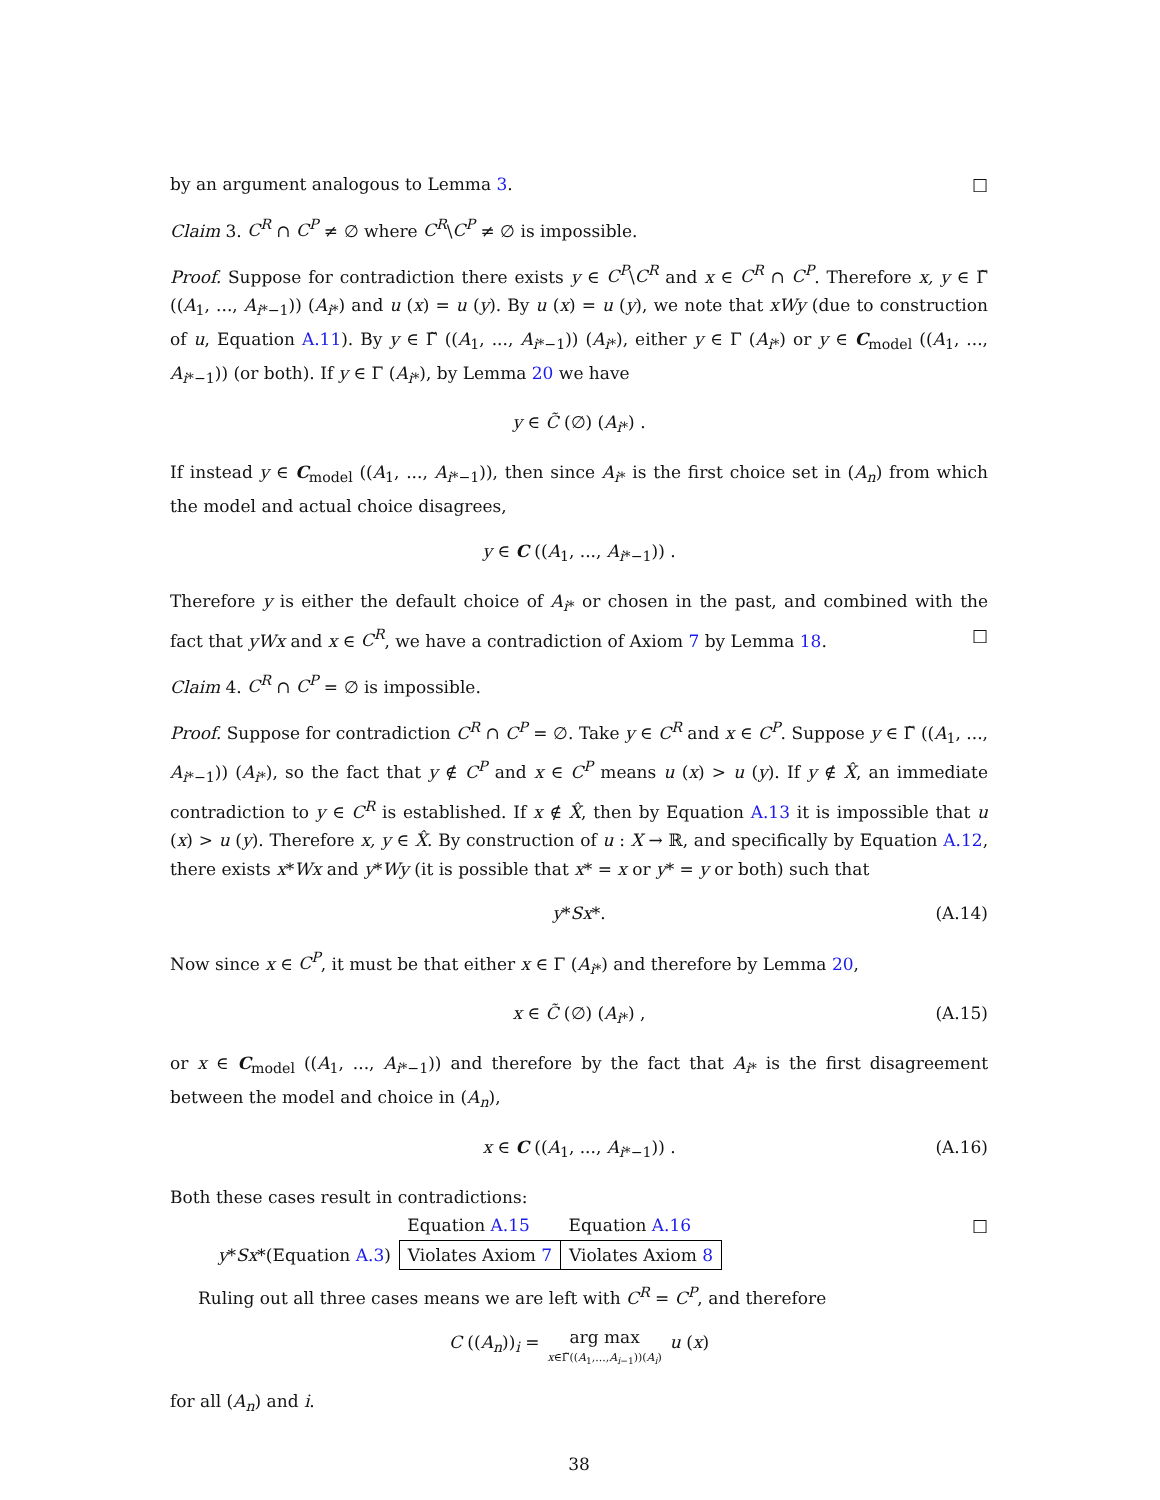by an argument analogous to Lemma 3. □
Claim 3. C<sup>R</sup> ∩ C<sup>P</sup> ≠ ∅ where C<sup>R</sup>\C<sup>P</sup> ≠ ∅ is impossible.
Proof. Suppose for contradiction there exists y ∈ C<sup>P</sup>\C<sup>R</sup> and x ∈ C<sup>R</sup> ∩ C<sup>P</sup>. Therefore x, y ∈ Γ̃ ((A<sub>1</sub>, ..., A<sub>i*−1</sub>)) (A<sub>i*</sub>) and u (x) = u (y). By u (x) = u (y), we note that xWy (due to construction of u, Equation A.11). By y ∈ Γ̃ ((A<sub>1</sub>, ..., A<sub>i*−1</sub>)) (A<sub>i*</sub>), either y ∈ Γ (A<sub>i*</sub>) or y ∈ C<sub>model</sub> ((A<sub>1</sub>, ..., A<sub>i*−1</sub>)) (or both). If y ∈ Γ (A<sub>i*</sub>), by Lemma 20 we have
y ∈ C̃ (∅) (A<sub>i*</sub>) .
If instead y ∈ C<sub>model</sub> ((A<sub>1</sub>, ..., A<sub>i*−1</sub>)), then since A<sub>i*</sub> is the first choice set in (A<sub>n</sub>) from which the model and actual choice disagrees,
y ∈ C ((A<sub>1</sub>, ..., A<sub>i*−1</sub>)) .
Therefore y is either the default choice of A<sub>i*</sub> or chosen in the past, and combined with the fact that yWx and x ∈ C<sup>R</sup>, we have a contradiction of Axiom 7 by Lemma 18. □
Claim 4. C<sup>R</sup> ∩ C<sup>P</sup> = ∅ is impossible.
Proof. Suppose for contradiction C<sup>R</sup> ∩ C<sup>P</sup> = ∅. Take y ∈ C<sup>R</sup> and x ∈ C<sup>P</sup>. Suppose y ∈ Γ̃ ((A<sub>1</sub>, ..., A<sub>i*−1</sub>)) (A<sub>i*</sub>), so the fact that y ∉ C<sup>P</sup> and x ∈ C<sup>P</sup> means u (x) > u (y). If y ∉ X̂, an immediate contradiction to y ∈ C<sup>R</sup> is established. If x ∉ X̂, then by Equation A.13 it is impossible that u (x) > u (y). Therefore x, y ∈ X̂. By construction of u : X → ℝ, and specifically by Equation A.12, there exists x*Wx and y*Wy (it is possible that x* = x or y* = y or both) such that
y*Sx*. (A.14)
Now since x ∈ C<sup>P</sup>, it must be that either x ∈ Γ (A<sub>i*</sub>) and therefore by Lemma 20,
x ∈ C̃ (∅) (A<sub>i*</sub>) , (A.15)
or x ∈ C<sub>model</sub> ((A<sub>1</sub>, ..., A<sub>i*−1</sub>)) and therefore by the fact that A<sub>i*</sub> is the first disagreement between the model and choice in (A<sub>n</sub>),
x ∈ C ((A<sub>1</sub>, ..., A<sub>i*−1</sub>)) . (A.16)
Both these cases result in contradictions: □
| | Equation A.15 | Equation A.16 |
| y * Sx *(Equation A.3 ) | Violates Axiom 7 | Violates Axiom 8 |
Ruling out all three cases means we are left with C<sup>R</sup> = C<sup>P</sup>, and therefore
C ((A<sub>n</sub>))<sub>i</sub> = arg max
x∈Γ̃((A<sub>1</sub>,...,A<sub>i−1</sub>))(A<sub>i</sub>) u (x)
for all (A<sub>n</sub>) and i.
38